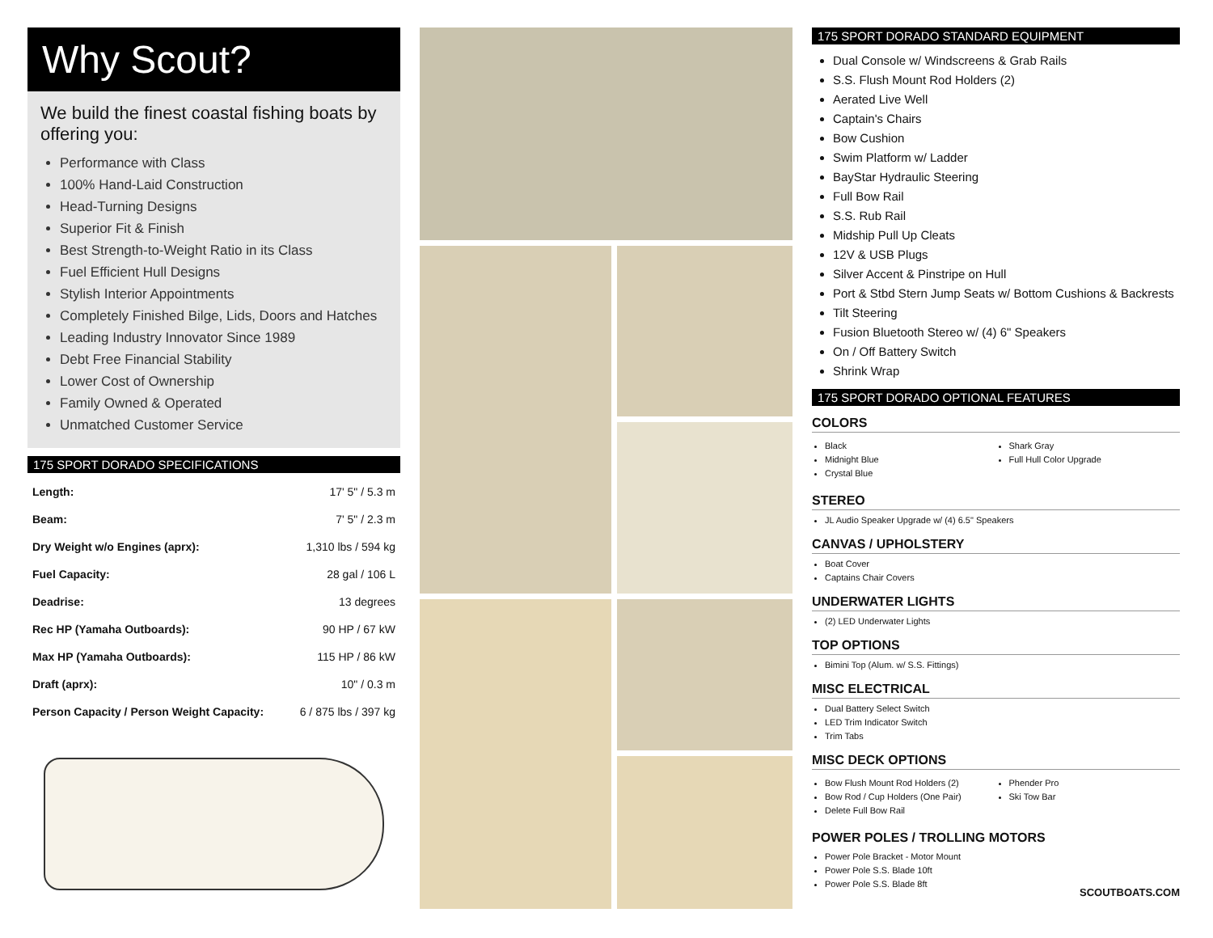Why Scout?
We build the finest coastal fishing boats by offering you:
Performance with Class
100% Hand-Laid Construction
Head-Turning Designs
Superior Fit & Finish
Best Strength-to-Weight Ratio in its Class
Fuel Efficient Hull Designs
Stylish Interior Appointments
Completely Finished Bilge, Lids, Doors and Hatches
Leading Industry Innovator Since 1989
Debt Free Financial Stability
Lower Cost of Ownership
Family Owned & Operated
Unmatched Customer Service
175 SPORT DORADO SPECIFICATIONS
| Length: | 17' 5" / 5.3 m |
| Beam: | 7' 5" / 2.3 m |
| Dry Weight w/o Engines (aprx): | 1,310 lbs / 594 kg |
| Fuel Capacity: | 28 gal / 106 L |
| Deadrise: | 13 degrees |
| Rec HP (Yamaha Outboards): | 90 HP / 67 kW |
| Max HP (Yamaha Outboards): | 115 HP / 86 kW |
| Draft (aprx): | 10" / 0.3 m |
| Person Capacity / Person Weight Capacity: | 6 / 875 lbs / 397 kg |
175 SPORT DORADO STANDARD EQUIPMENT
Dual Console w/ Windscreens & Grab Rails
S.S. Flush Mount Rod Holders (2)
Aerated Live Well
Captain's Chairs
Bow Cushion
Swim Platform w/ Ladder
BayStar Hydraulic Steering
Full Bow Rail
S.S. Rub Rail
Midship Pull Up Cleats
12V & USB Plugs
Silver Accent & Pinstripe on Hull
Port & Stbd Stern Jump Seats w/ Bottom Cushions & Backrests
Tilt Steering
Fusion Bluetooth Stereo w/ (4) 6" Speakers
On / Off Battery Switch
Shrink Wrap
175 SPORT DORADO OPTIONAL FEATURES
COLORS
Black
Midnight Blue
Crystal Blue
Shark Gray
Full Hull Color Upgrade
STEREO
JL Audio Speaker Upgrade w/ (4) 6.5" Speakers
CANVAS / UPHOLSTERY
Boat Cover
Captains Chair Covers
UNDERWATER LIGHTS
(2) LED Underwater Lights
TOP OPTIONS
Bimini Top (Alum. w/ S.S. Fittings)
MISC ELECTRICAL
Dual Battery Select Switch
LED Trim Indicator Switch
Trim Tabs
MISC DECK OPTIONS
Bow Flush Mount Rod Holders (2)
Bow Rod / Cup Holders (One Pair)
Delete Full Bow Rail
Phender Pro
Ski Tow Bar
POWER POLES / TROLLING MOTORS
Power Pole Bracket - Motor Mount
Power Pole S.S. Blade 10ft
Power Pole S.S. Blade 8ft
SCOUTBOATS.COM